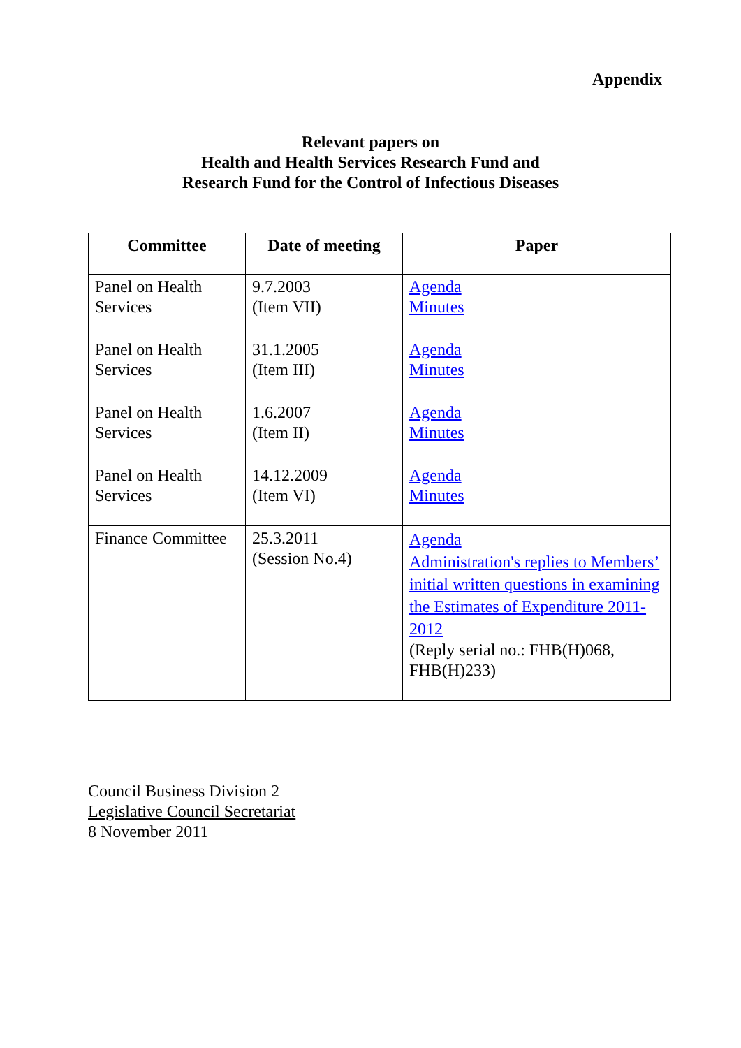Appendix
Relevant papers on
Health and Health Services Research Fund and
Research Fund for the Control of Infectious Diseases
| Committee | Date of meeting | Paper |
| --- | --- | --- |
| Panel on Health Services | 9.7.2003 (Item VII) | Agenda Minutes |
| Panel on Health Services | 31.1.2005 (Item III) | Agenda Minutes |
| Panel on Health Services | 1.6.2007 (Item II) | Agenda Minutes |
| Panel on Health Services | 14.12.2009 (Item VI) | Agenda Minutes |
| Finance Committee | 25.3.2011 (Session No.4) | Agenda Administration's replies to Members’ initial written questions in examining the Estimates of Expenditure 2011-2012 (Reply serial no.: FHB(H)068, FHB(H)233) |
Council Business Division 2
Legislative Council Secretariat
8 November 2011